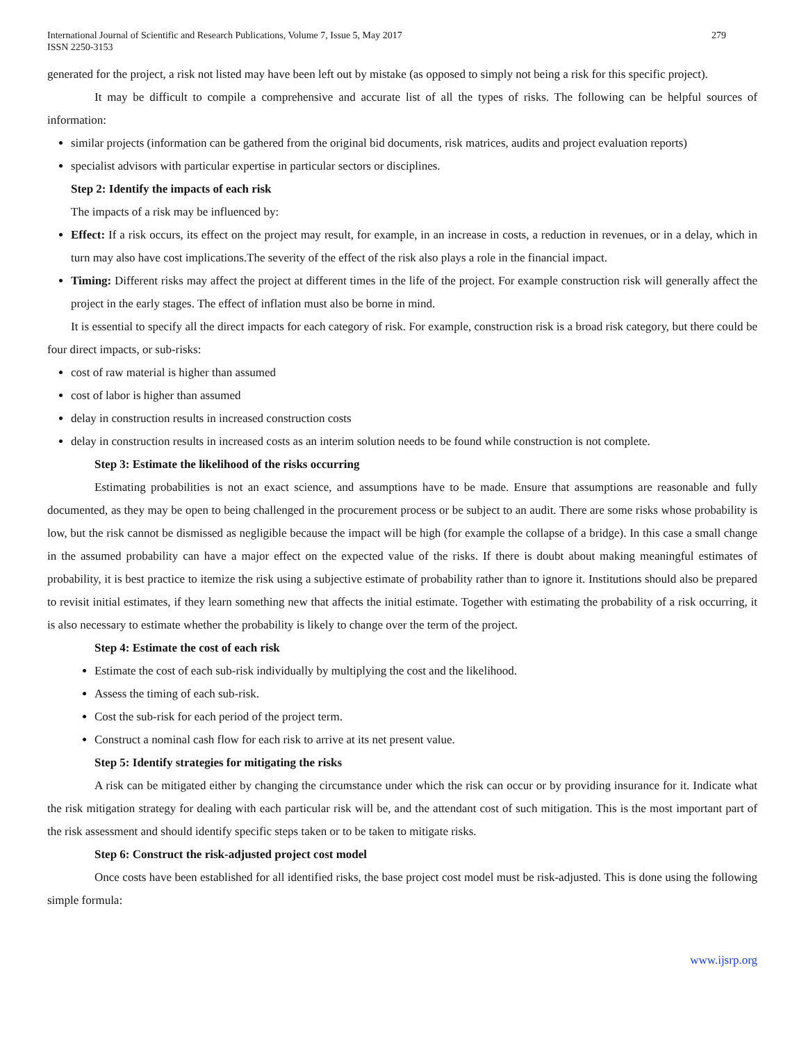International Journal of Scientific and Research Publications, Volume 7, Issue 5, May 2017
ISSN 2250-3153
279
generated for the project, a risk not listed may have been left out by mistake (as opposed to simply not being a risk for this specific project).
It may be difficult to compile a comprehensive and accurate list of all the types of risks. The following can be helpful sources of information:
similar projects (information can be gathered from the original bid documents, risk matrices, audits and project evaluation reports)
specialist advisors with particular expertise in particular sectors or disciplines.
Step 2: Identify the impacts of each risk
The impacts of a risk may be influenced by:
Effect: If a risk occurs, its effect on the project may result, for example, in an increase in costs, a reduction in revenues, or in a delay, which in turn may also have cost implications.The severity of the effect of the risk also plays a role in the financial impact.
Timing: Different risks may affect the project at different times in the life of the project. For example construction risk will generally affect the project in the early stages. The effect of inflation must also be borne in mind.
It is essential to specify all the direct impacts for each category of risk. For example, construction risk is a broad risk category, but there could be four direct impacts, or sub-risks:
cost of raw material is higher than assumed
cost of labor is higher than assumed
delay in construction results in increased construction costs
delay in construction results in increased costs as an interim solution needs to be found while construction is not complete.
Step 3: Estimate the likelihood of the risks occurring
Estimating probabilities is not an exact science, and assumptions have to be made. Ensure that assumptions are reasonable and fully documented, as they may be open to being challenged in the procurement process or be subject to an audit. There are some risks whose probability is low, but the risk cannot be dismissed as negligible because the impact will be high (for example the collapse of a bridge). In this case a small change in the assumed probability can have a major effect on the expected value of the risks. If there is doubt about making meaningful estimates of probability, it is best practice to itemize the risk using a subjective estimate of probability rather than to ignore it. Institutions should also be prepared to revisit initial estimates, if they learn something new that affects the initial estimate. Together with estimating the probability of a risk occurring, it is also necessary to estimate whether the probability is likely to change over the term of the project.
Step 4: Estimate the cost of each risk
Estimate the cost of each sub-risk individually by multiplying the cost and the likelihood.
Assess the timing of each sub-risk.
Cost the sub-risk for each period of the project term.
Construct a nominal cash flow for each risk to arrive at its net present value.
Step 5: Identify strategies for mitigating the risks
A risk can be mitigated either by changing the circumstance under which the risk can occur or by providing insurance for it. Indicate what the risk mitigation strategy for dealing with each particular risk will be, and the attendant cost of such mitigation. This is the most important part of the risk assessment and should identify specific steps taken or to be taken to mitigate risks.
Step 6: Construct the risk-adjusted project cost model
Once costs have been established for all identified risks, the base project cost model must be risk-adjusted. This is done using the following simple formula:
www.ijsrp.org